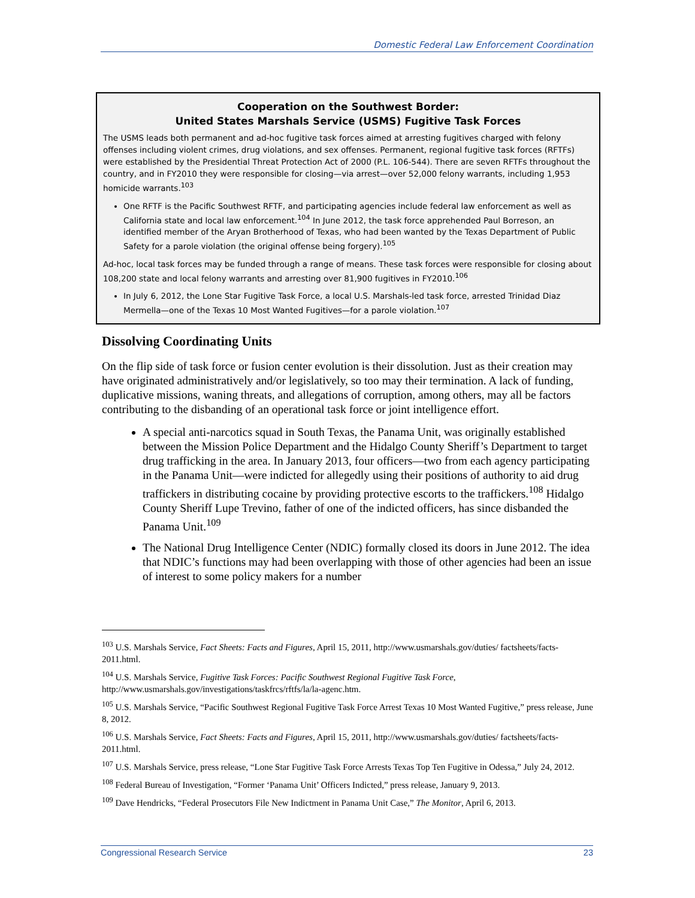Domestic Federal Law Enforcement Coordination
Cooperation on the Southwest Border:
United States Marshals Service (USMS) Fugitive Task Forces
The USMS leads both permanent and ad-hoc fugitive task forces aimed at arresting fugitives charged with felony offenses including violent crimes, drug violations, and sex offenses. Permanent, regional fugitive task forces (RFTFs) were established by the Presidential Threat Protection Act of 2000 (P.L. 106-544). There are seven RFTFs throughout the country, and in FY2010 they were responsible for closing—via arrest—over 52,000 felony warrants, including 1,953 homicide warrants.<sup>103</sup>
One RFTF is the Pacific Southwest RFTF, and participating agencies include federal law enforcement as well as California state and local law enforcement.<sup>104</sup> In June 2012, the task force apprehended Paul Borreson, an identified member of the Aryan Brotherhood of Texas, who had been wanted by the Texas Department of Public Safety for a parole violation (the original offense being forgery).<sup>105</sup>
Ad-hoc, local task forces may be funded through a range of means. These task forces were responsible for closing about 108,200 state and local felony warrants and arresting over 81,900 fugitives in FY2010.<sup>106</sup>
In July 6, 2012, the Lone Star Fugitive Task Force, a local U.S. Marshals-led task force, arrested Trinidad Diaz Mermella—one of the Texas 10 Most Wanted Fugitives—for a parole violation.<sup>107</sup>
Dissolving Coordinating Units
On the flip side of task force or fusion center evolution is their dissolution. Just as their creation may have originated administratively and/or legislatively, so too may their termination. A lack of funding, duplicative missions, waning threats, and allegations of corruption, among others, may all be factors contributing to the disbanding of an operational task force or joint intelligence effort.
A special anti-narcotics squad in South Texas, the Panama Unit, was originally established between the Mission Police Department and the Hidalgo County Sheriff’s Department to target drug trafficking in the area. In January 2013, four officers—two from each agency participating in the Panama Unit—were indicted for allegedly using their positions of authority to aid drug traffickers in distributing cocaine by providing protective escorts to the traffickers.<sup>108</sup> Hidalgo County Sheriff Lupe Trevino, father of one of the indicted officers, has since disbanded the Panama Unit.<sup>109</sup>
The National Drug Intelligence Center (NDIC) formally closed its doors in June 2012. The idea that NDIC’s functions may had been overlapping with those of other agencies had been an issue of interest to some policy makers for a number
<sup>103</sup> U.S. Marshals Service, Fact Sheets: Facts and Figures, April 15, 2011, http://www.usmarshals.gov/duties/ factsheets/facts-2011.html.
<sup>104</sup> U.S. Marshals Service, Fugitive Task Forces: Pacific Southwest Regional Fugitive Task Force, http://www.usmarshals.gov/investigations/taskfrcs/rftfs/la/la-agenc.htm.
<sup>105</sup> U.S. Marshals Service, “Pacific Southwest Regional Fugitive Task Force Arrest Texas 10 Most Wanted Fugitive,” press release, June 8, 2012.
<sup>106</sup> U.S. Marshals Service, Fact Sheets: Facts and Figures, April 15, 2011, http://www.usmarshals.gov/duties/ factsheets/facts-2011.html.
<sup>107</sup> U.S. Marshals Service, press release, “Lone Star Fugitive Task Force Arrests Texas Top Ten Fugitive in Odessa,” July 24, 2012.
<sup>108</sup> Federal Bureau of Investigation, “Former ‘Panama Unit’ Officers Indicted,” press release, January 9, 2013.
<sup>109</sup> Dave Hendricks, “Federal Prosecutors File New Indictment in Panama Unit Case,” The Monitor, April 6, 2013.
Congressional Research Service 23